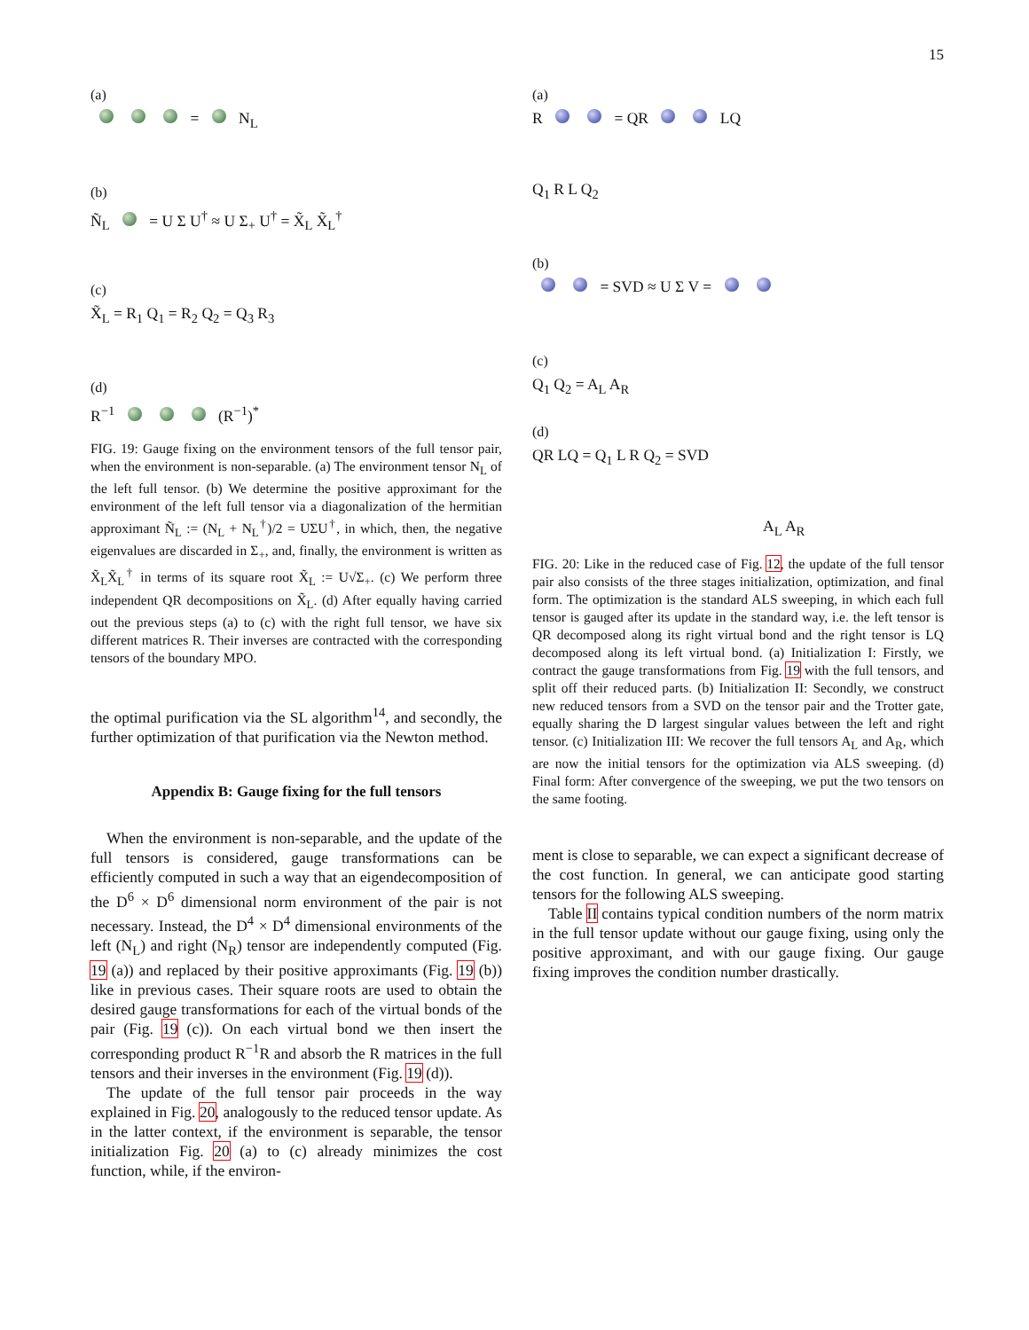15
(a)
= N<sub>L</sub>
(b)
Ñ<sub>L</sub> = U Σ U<sup>†</sup> ≈ U Σ<sub>+</sub> U<sup>†</sup> = X̃<sub>L</sub> X̃<sub>L</sub><sup>†</sup>
(c)
X̃<sub>L</sub> = R<sub>1</sub> Q<sub>1</sub> = R<sub>2</sub> Q<sub>2</sub> = Q<sub>3</sub> R<sub>3</sub>
(d)
R<sup>−1</sup> (R<sup>−1</sup>)<sup>*</sup>
FIG. 19: Gauge fixing on the environment tensors of the full tensor pair, when the environment is non-separable. (a) The environment tensor N<sub>L</sub> of the left full tensor. (b) We determine the positive approximant for the environment of the left full tensor via a diagonalization of the hermitian approximant Ñ<sub>L</sub> := (N<sub>L</sub> + N<sub>L</sub><sup>†</sup>)/2 = UΣU<sup>†</sup>, in which, then, the negative eigenvalues are discarded in Σ<sub>+</sub>, and, finally, the environment is written as X̃<sub>L</sub>X̃<sub>L</sub><sup>†</sup> in terms of its square root X̃<sub>L</sub> := U√Σ<sub>+</sub>. (c) We perform three independent QR decompositions on X̃<sub>L</sub>. (d) After equally having carried out the previous steps (a) to (c) with the right full tensor, we have six different matrices R. Their inverses are contracted with the corresponding tensors of the boundary MPO.
the optimal purification via the SL algorithm<sup>14</sup>, and secondly, the further optimization of that purification via the Newton method.
Appendix B: Gauge fixing for the full tensors
When the environment is non-separable, and the update of the full tensors is considered, gauge transformations can be efficiently computed in such a way that an eigendecomposition of the D<sup>6</sup> × D<sup>6</sup> dimensional norm environment of the pair is not necessary. Instead, the D<sup>4</sup> × D<sup>4</sup> dimensional environments of the left (N<sub>L</sub>) and right (N<sub>R</sub>) tensor are independently computed (Fig. 19 (a)) and replaced by their positive approximants (Fig. 19 (b)) like in previous cases. Their square roots are used to obtain the desired gauge transformations for each of the virtual bonds of the pair (Fig. 19 (c)). On each virtual bond we then insert the corresponding product R<sup>−1</sup>R and absorb the R matrices in the full tensors and their inverses in the environment (Fig. 19 (d)).
The update of the full tensor pair proceeds in the way explained in Fig. 20, analogously to the reduced tensor update. As in the latter context, if the environment is separable, the tensor initialization Fig. 20 (a) to (c) already minimizes the cost function, while, if the environ-
(a)
R = QR LQ
Q<sub>1</sub> R L Q<sub>2</sub>
(b)
= SVD ≈ U Σ V =
(c)
Q<sub>1</sub> Q<sub>2</sub> = A<sub>L</sub> A<sub>R</sub>
(d)
QR LQ = Q<sub>1</sub> L R Q<sub>2</sub> = SVD
A<sub>L</sub> A<sub>R</sub>
FIG. 20: Like in the reduced case of Fig. 12, the update of the full tensor pair also consists of the three stages initialization, optimization, and final form. The optimization is the standard ALS sweeping, in which each full tensor is gauged after its update in the standard way, i.e. the left tensor is QR decomposed along its right virtual bond and the right tensor is LQ decomposed along its left virtual bond. (a) Initialization I: Firstly, we contract the gauge transformations from Fig. 19 with the full tensors, and split off their reduced parts. (b) Initialization II: Secondly, we construct new reduced tensors from a SVD on the tensor pair and the Trotter gate, equally sharing the D largest singular values between the left and right tensor. (c) Initialization III: We recover the full tensors A<sub>L</sub> and A<sub>R</sub>, which are now the initial tensors for the optimization via ALS sweeping. (d) Final form: After convergence of the sweeping, we put the two tensors on the same footing.
ment is close to separable, we can expect a significant decrease of the cost function. In general, we can anticipate good starting tensors for the following ALS sweeping.
Table II contains typical condition numbers of the norm matrix in the full tensor update without our gauge fixing, using only the positive approximant, and with our gauge fixing. Our gauge fixing improves the condition number drastically.